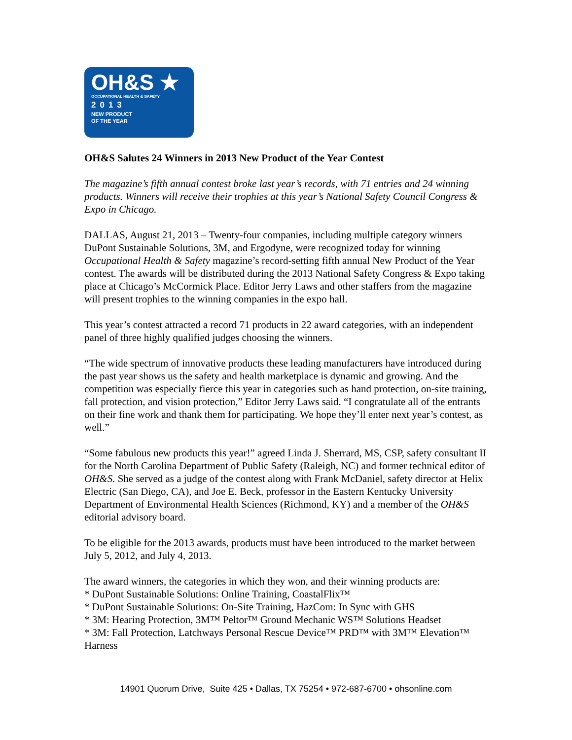OH&S ★
OCCUPATIONAL HEALTH & SAFETY
2013
NEW PRODUCT
OF THE YEAR
OH&S Salutes 24 Winners in 2013 New Product of the Year Contest
The magazine’s fifth annual contest broke last year’s records, with 71 entries and 24 winning products. Winners will receive their trophies at this year’s National Safety Council Congress & Expo in Chicago.
DALLAS, August 21, 2013 – Twenty-four companies, including multiple category winners DuPont Sustainable Solutions, 3M, and Ergodyne, were recognized today for winning Occupational Health & Safety magazine’s record-setting fifth annual New Product of the Year contest. The awards will be distributed during the 2013 National Safety Congress & Expo taking place at Chicago’s McCormick Place. Editor Jerry Laws and other staffers from the magazine will present trophies to the winning companies in the expo hall.
This year’s contest attracted a record 71 products in 22 award categories, with an independent panel of three highly qualified judges choosing the winners.
“The wide spectrum of innovative products these leading manufacturers have introduced during the past year shows us the safety and health marketplace is dynamic and growing. And the competition was especially fierce this year in categories such as hand protection, on-site training, fall protection, and vision protection,” Editor Jerry Laws said. “I congratulate all of the entrants on their fine work and thank them for participating. We hope they’ll enter next year’s contest, as well.”
“Some fabulous new products this year!” agreed Linda J. Sherrard, MS, CSP, safety consultant II for the North Carolina Department of Public Safety (Raleigh, NC) and former technical editor of OH&S. She served as a judge of the contest along with Frank McDaniel, safety director at Helix Electric (San Diego, CA), and Joe E. Beck, professor in the Eastern Kentucky University Department of Environmental Health Sciences (Richmond, KY) and a member of the OH&S editorial advisory board.
To be eligible for the 2013 awards, products must have been introduced to the market between July 5, 2012, and July 4, 2013.
The award winners, the categories in which they won, and their winning products are:
* DuPont Sustainable Solutions: Online Training, CoastalFlix™
* DuPont Sustainable Solutions: On-Site Training, HazCom: In Sync with GHS
* 3M: Hearing Protection, 3M™ Peltor™ Ground Mechanic WS™ Solutions Headset
* 3M: Fall Protection, Latchways Personal Rescue Device™ PRD™ with 3M™ Elevation™ Harness
14901 Quorum Drive, Suite 425 • Dallas, TX 75254 • 972-687-6700 • ohsonline.com